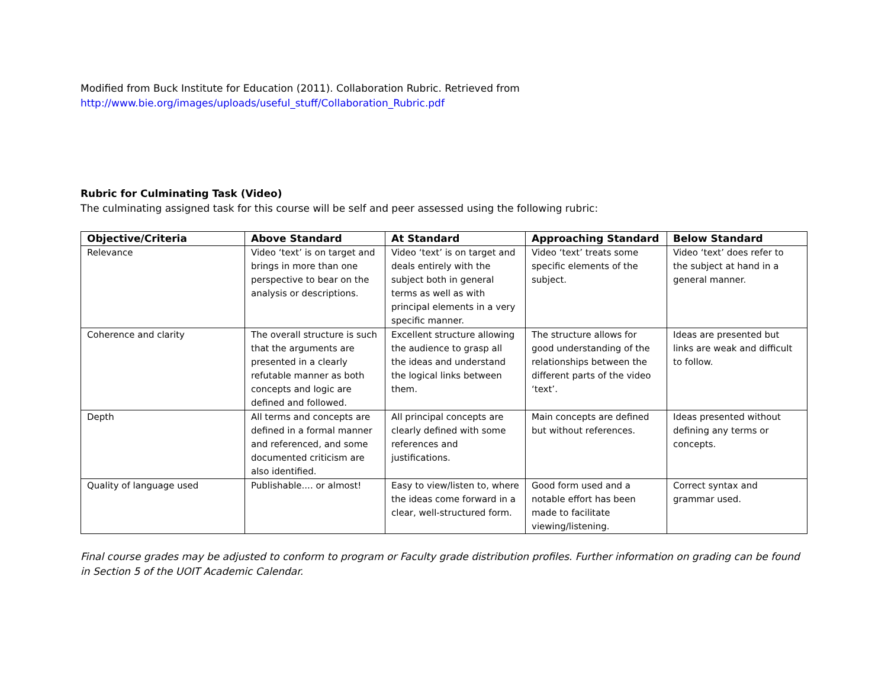Modified from Buck Institute for Education (2011). Collaboration Rubric. Retrieved from
http://www.bie.org/images/uploads/useful_stuff/Collaboration_Rubric.pdf
Rubric for Culminating Task (Video)
The culminating assigned task for this course will be self and peer assessed using the following rubric:
| Objective/Criteria | Above Standard | At Standard | Approaching Standard | Below Standard |
| --- | --- | --- | --- | --- |
| Relevance | Video ‘text’ is on target and brings in more than one perspective to bear on the analysis or descriptions. | Video ‘text’ is on target and deals entirely with the subject both in general terms as well as with principal elements in a very specific manner. | Video ‘text’ treats some specific elements of the subject. | Video ‘text’ does refer to the subject at hand in a general manner. |
| Coherence and clarity | The overall structure is such that the arguments are presented in a clearly refutable manner as both concepts and logic are defined and followed. | Excellent structure allowing the audience to grasp all the ideas and understand the logical links between them. | The structure allows for good understanding of the relationships between the different parts of the video ‘text’. | Ideas are presented but links are weak and difficult to follow. |
| Depth | All terms and concepts are defined in a formal manner and referenced, and some documented criticism are also identified. | All principal concepts are clearly defined with some references and justifications. | Main concepts are defined but without references. | Ideas presented without defining any terms or concepts. |
| Quality of language used | Publishable.... or almost! | Easy to view/listen to, where the ideas come forward in a clear, well-structured form. | Good form used and a notable effort has been made to facilitate viewing/listening. | Correct syntax and grammar used. |
Final course grades may be adjusted to conform to program or Faculty grade distribution profiles. Further information on grading can be found in Section 5 of the UOIT Academic Calendar.